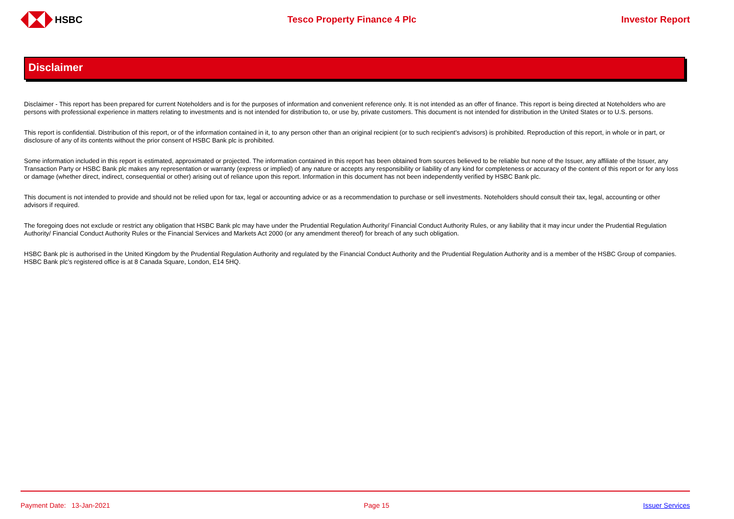HSBC Tesco Property Finance 4 Plc Investor Report
Disclaimer
Disclaimer - This report has been prepared for current Noteholders and is for the purposes of information and convenient reference only. It is not intended as an offer of finance. This report is being directed at Noteholders who are persons with professional experience in matters relating to investments and is not intended for distribution to, or use by, private customers. This document is not intended for distribution in the United States or to U.S. persons.
This report is confidential. Distribution of this report, or of the information contained in it, to any person other than an original recipient (or to such recipient’s advisors) is prohibited. Reproduction of this report, in whole or in part, or disclosure of any of its contents without the prior consent of HSBC Bank plc is prohibited.
Some information included in this report is estimated, approximated or projected. The information contained in this report has been obtained from sources believed to be reliable but none of the Issuer, any affiliate of the Issuer, any Transaction Party or HSBC Bank plc makes any representation or warranty (express or implied) of any nature or accepts any responsibility or liability of any kind for completeness or accuracy of the content of this report or for any loss or damage (whether direct, indirect, consequential or other) arising out of reliance upon this report. Information in this document has not been independently verified by HSBC Bank plc.
This document is not intended to provide and should not be relied upon for tax, legal or accounting advice or as a recommendation to purchase or sell investments. Noteholders should consult their tax, legal, accounting or other advisors if required.
The foregoing does not exclude or restrict any obligation that HSBC Bank plc may have under the Prudential Regulation Authority/ Financial Conduct Authority Rules, or any liability that it may incur under the Prudential Regulation Authority/ Financial Conduct Authority Rules or the Financial Services and Markets Act 2000 (or any amendment thereof) for breach of any such obligation.
HSBC Bank plc is authorised in the United Kingdom by the Prudential Regulation Authority and regulated by the Financial Conduct Authority and the Prudential Regulation Authority and is a member of the HSBC Group of companies. HSBC Bank plc’s registered office is at 8 Canada Square, London, E14 5HQ.
Payment Date: 13-Jan-2021 Page 15 Issuer Services